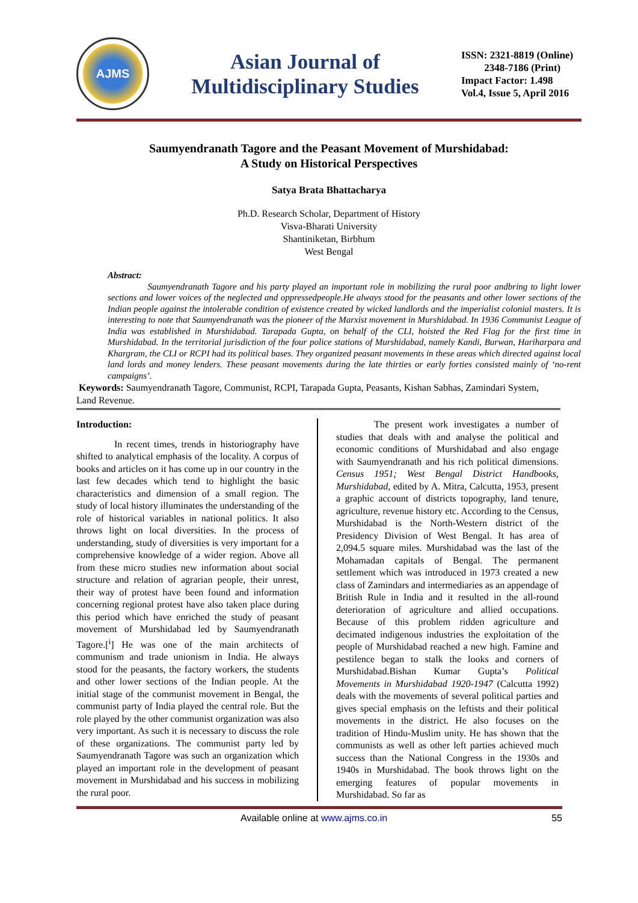AJMS
Asian Journal of
Multidisciplinary Studies
ISSN: 2321-8819 (Online)
2348-7186 (Print)
Impact Factor: 1.498
Vol.4, Issue 5, April 2016
Saumyendranath Tagore and the Peasant Movement of Murshidabad:
A Study on Historical Perspectives
Satya Brata Bhattacharya
Ph.D. Research Scholar, Department of History
Visva-Bharati University
Shantiniketan, Birbhum
West Bengal
Abstract:
Saumyendranath Tagore and his party played an important role in mobilizing the rural poor andbring to light lower sections and lower voices of the neglected and oppressedpeople.He always stood for the peasants and other lower sections of the Indian people against the intolerable condition of existence created by wicked landlords and the imperialist colonial masters. It is interesting to note that Saumyendranath was the pioneer of the Marxist movement in Murshidabad. In 1936 Communist League of India was established in Murshidabad. Tarapada Gupta, on behalf of the CLI, hoisted the Red Flag for the first time in Murshidabad. In the territorial jurisdiction of the four police stations of Murshidabad, namely Kandi, Burwan, Hariharpara and Khargram, the CLI or RCPI had its political bases. They organized peasant movements in these areas which directed against local land lords and money lenders. These peasant movements during the late thirties or early forties consisted mainly of ‘no-rent campaigns’.
Keywords: Saumyendranath Tagore, Communist, RCPI, Tarapada Gupta, Peasants, Kishan Sabhas, Zamindari System, Land Revenue.
Introduction:
In recent times, trends in historiography have shifted to analytical emphasis of the locality. A corpus of books and articles on it has come up in our country in the last few decades which tend to highlight the basic characteristics and dimension of a small region. The study of local history illuminates the understanding of the role of historical variables in national politics. It also throws light on local diversities. In the process of understanding, study of diversities is very important for a comprehensive knowledge of a wider region. Above all from these micro studies new information about social structure and relation of agrarian people, their unrest, their way of protest have been found and information concerning regional protest have also taken place during this period which have enriched the study of peasant movement of Murshidabad led by Saumyendranath Tagore.[<sup>i</sup>] He was one of the main architects of communism and trade unionism in India. He always stood for the peasants, the factory workers, the students and other lower sections of the Indian people. At the initial stage of the communist movement in Bengal, the communist party of India played the central role. But the role played by the other communist organization was also very important. As such it is necessary to discuss the role of these organizations. The communist party led by Saumyendranath Tagore was such an organization which played an important role in the development of peasant movement in Murshidabad and his success in mobilizing the rural poor.
The present work investigates a number of studies that deals with and analyse the political and economic conditions of Murshidabad and also engage with Saumyendranath and his rich political dimensions. Census 1951; West Bengal District Handbooks, Murshidabad, edited by A. Mitra, Calcutta, 1953, present a graphic account of districts topography, land tenure, agriculture, revenue history etc. According to the Census, Murshidabad is the North-Western district of the Presidency Division of West Bengal. It has area of 2,094.5 square miles. Murshidabad was the last of the Mohamadan capitals of Bengal. The permanent settlement which was introduced in 1973 created a new class of Zamindars and intermediaries as an appendage of British Rule in India and it resulted in the all-round deterioration of agriculture and allied occupations. Because of this problem ridden agriculture and decimated indigenous industries the exploitation of the people of Murshidabad reached a new high. Famine and pestilence began to stalk the looks and corners of Murshidabad.Bishan Kumar Gupta’s Political Movements in Murshidabad 1920-1947 (Calcutta 1992) deals with the movements of several political parties and gives special emphasis on the leftists and their political movements in the district. He also focuses on the tradition of Hindu-Muslim unity. He has shown that the communists as well as other left parties achieved much success than the National Congress in the 1930s and 1940s in Murshidabad. The book throws light on the emerging features of popular movements in Murshidabad. So far as
Available online at www.ajms.co.in 55